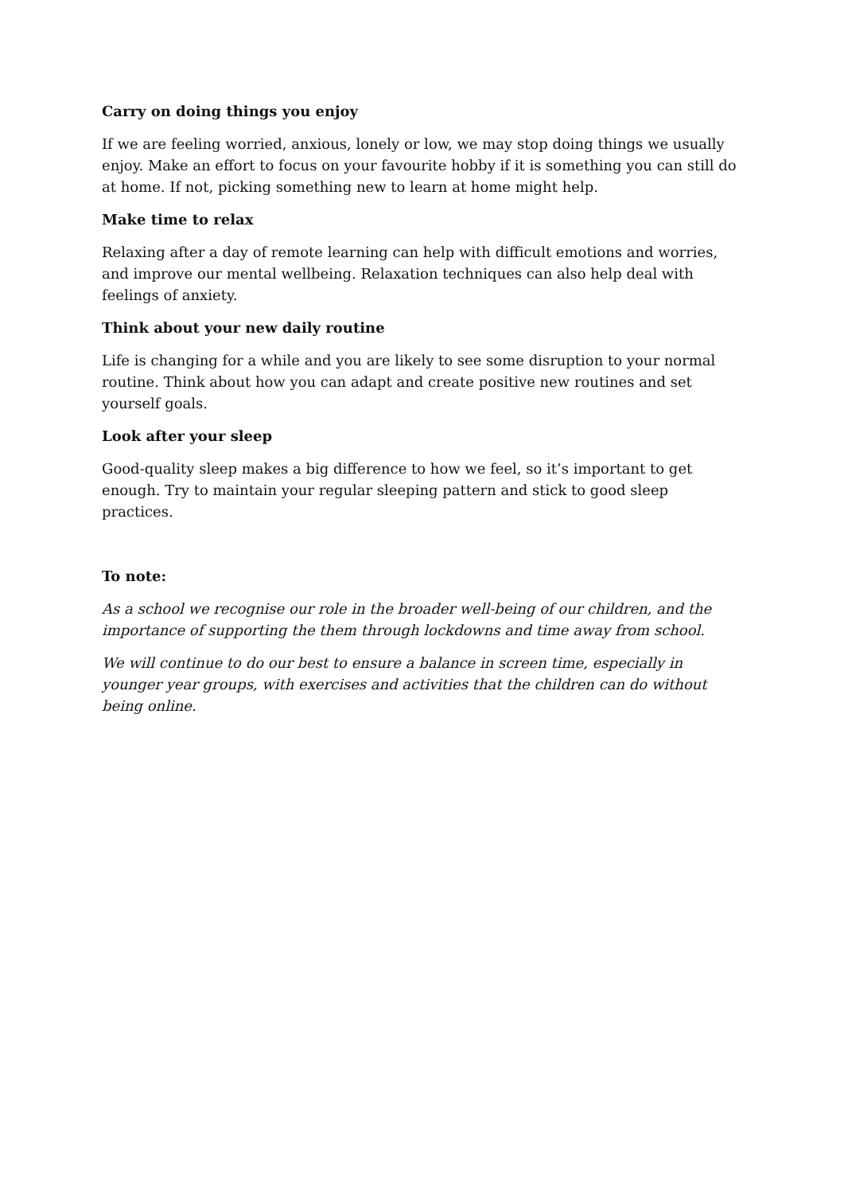Carry on doing things you enjoy
If we are feeling worried, anxious, lonely or low, we may stop doing things we usually enjoy. Make an effort to focus on your favourite hobby if it is something you can still do at home. If not, picking something new to learn at home might help.
Make time to relax
Relaxing after a day of remote learning can help with difficult emotions and worries, and improve our mental wellbeing. Relaxation techniques can also help deal with feelings of anxiety.
Think about your new daily routine
Life is changing for a while and you are likely to see some disruption to your normal routine. Think about how you can adapt and create positive new routines and set yourself goals.
Look after your sleep
Good-quality sleep makes a big difference to how we feel, so it’s important to get enough. Try to maintain your regular sleeping pattern and stick to good sleep practices.
To note:
As a school we recognise our role in the broader well-being of our children, and the importance of supporting the them through lockdowns and time away from school.
We will continue to do our best to ensure a balance in screen time, especially in younger year groups, with exercises and activities that the children can do without being online.